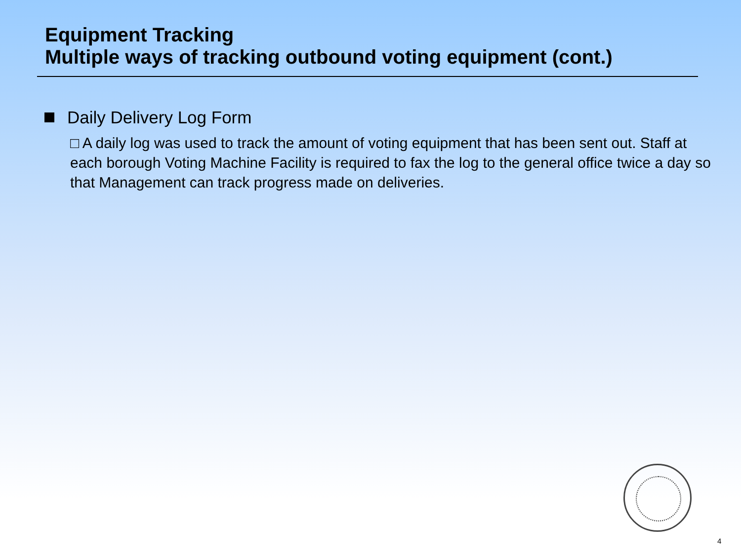Equipment Tracking
Multiple ways of tracking outbound voting equipment (cont.)
Daily Delivery Log Form
□ A daily log was used to track the amount of voting equipment that has been sent out. Staff at each borough Voting Machine Facility is required to fax the log to the general office twice a day so that Management can track progress made on deliveries.
4